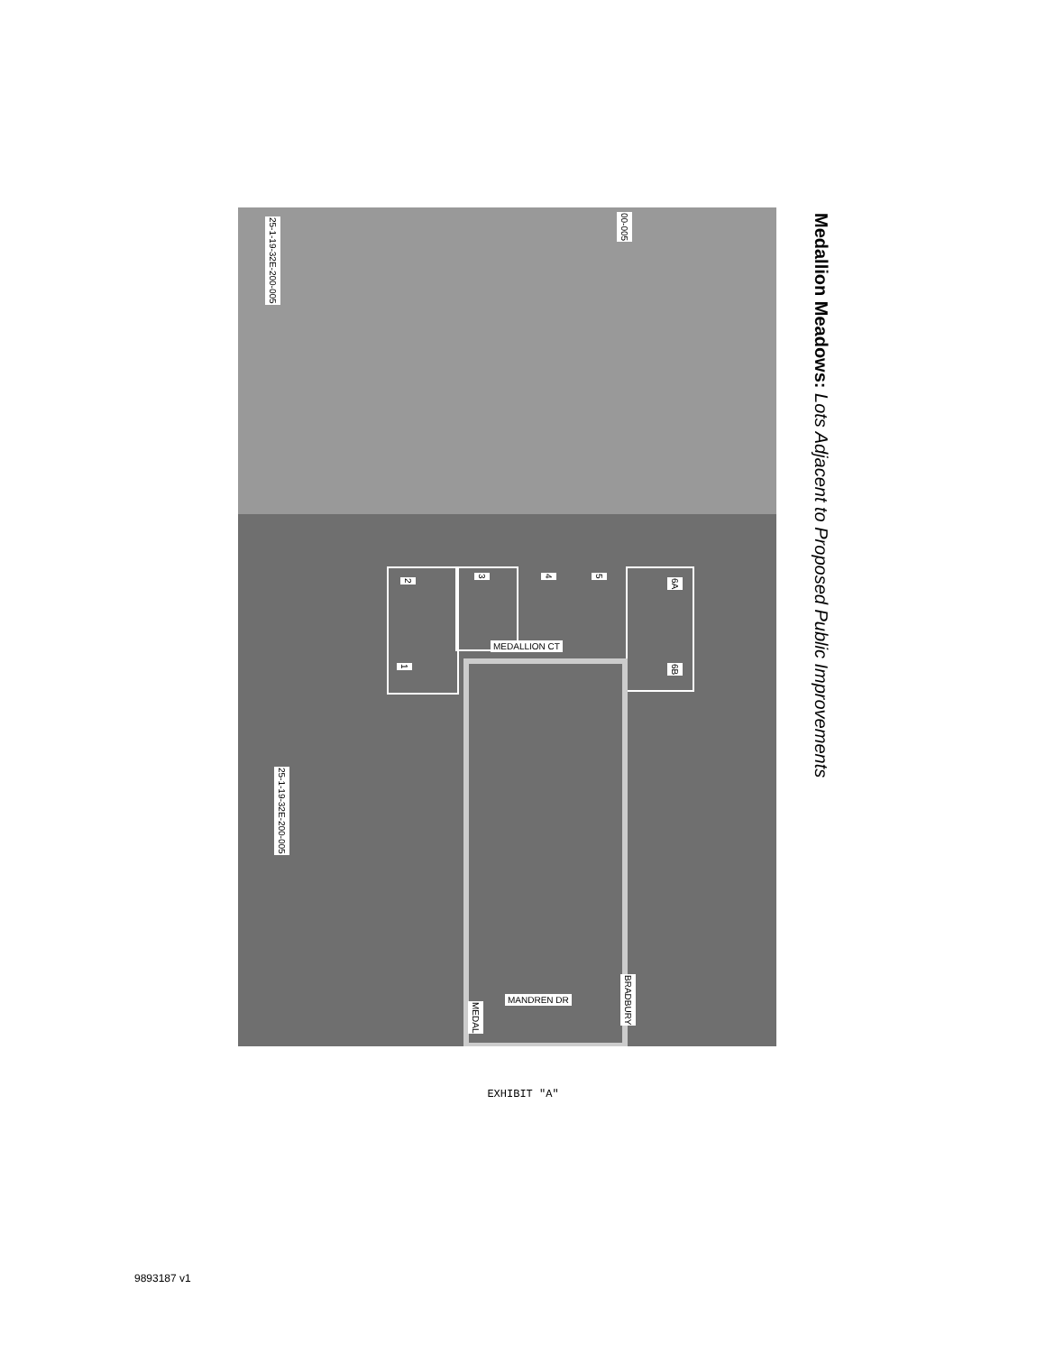2
3
4
5
6A
1
6B
25-1-19-32E-200-005
25-1-19-32E-200-005
00-005
MEDALLION CT
MANDREN DR
MEDAL
BRADBURY
Medallion Meadows: Lots Adjacent to Proposed Public Improvements
EXHIBIT "A"
9893187 v1